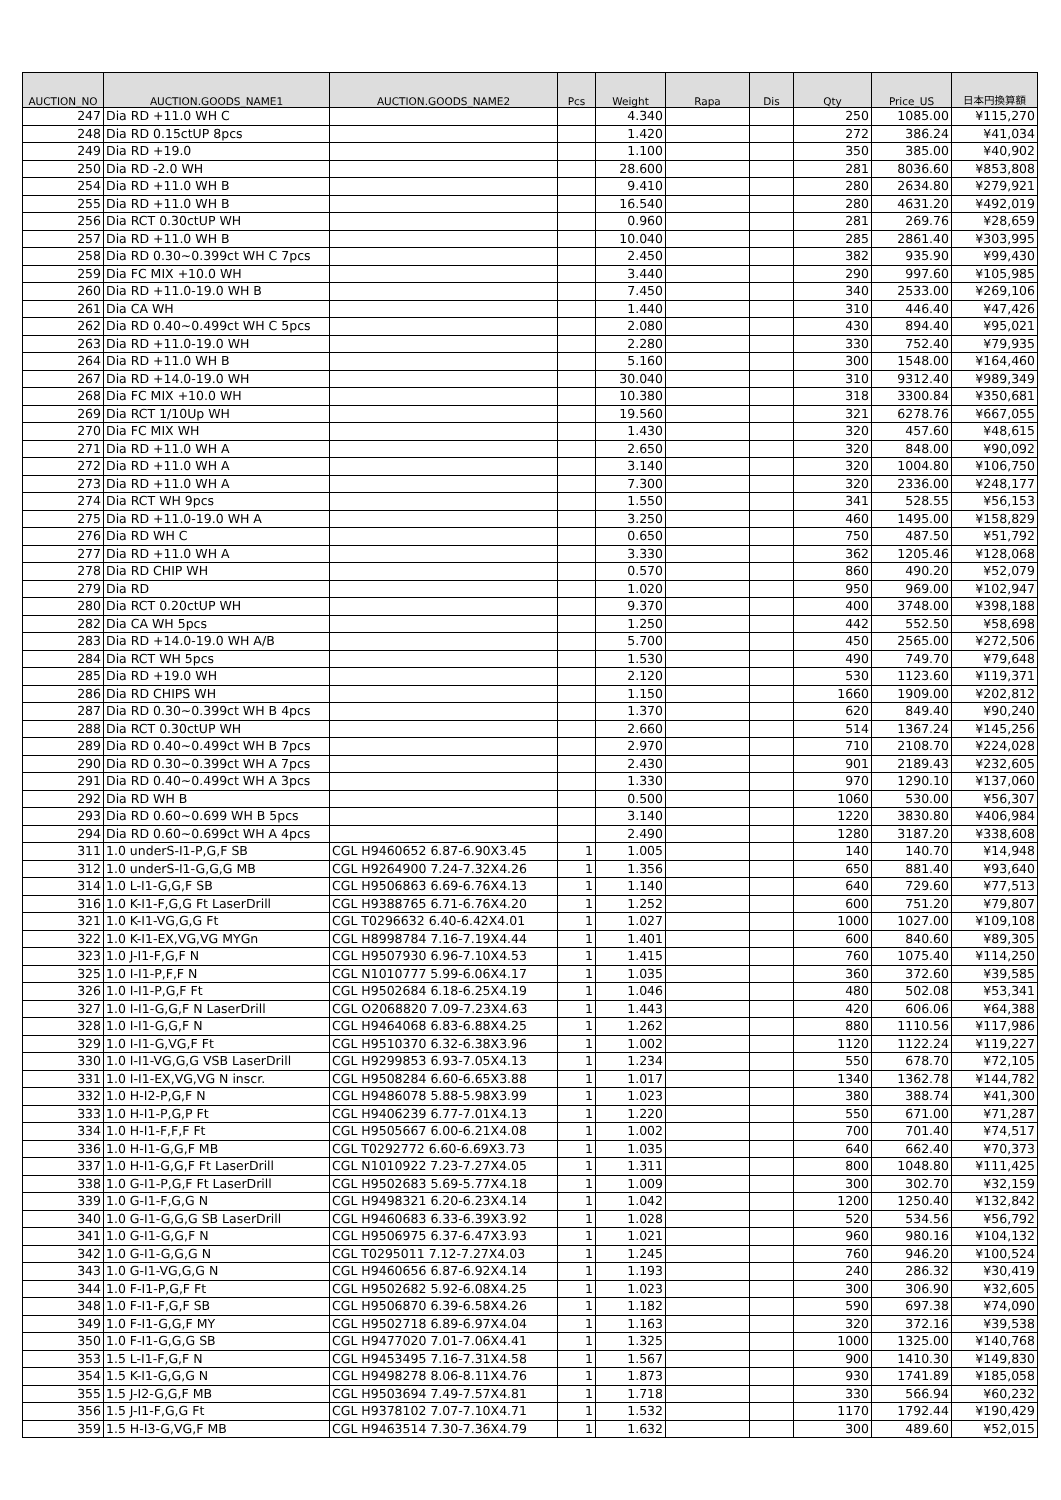| AUCTION_NO | AUCTION.GOODS_NAME1 | AUCTION.GOODS_NAME2 | Pcs | Weight | Rapa | Dis | Qty | Price_US | 日本円換算額 |
| --- | --- | --- | --- | --- | --- | --- | --- | --- | --- |
| 247 | Dia RD +11.0 WH C | | | 4.340 | | | 250 | 1085.00 | ¥115,270 |
| 248 | Dia RD 0.15ctUP 8pcs | | | 1.420 | | | 272 | 386.24 | ¥41,034 |
| 249 | Dia RD +19.0 | | | 1.100 | | | 350 | 385.00 | ¥40,902 |
| 250 | Dia RD -2.0 WH | | | 28.600 | | | 281 | 8036.60 | ¥853,808 |
| 254 | Dia RD +11.0 WH B | | | 9.410 | | | 280 | 2634.80 | ¥279,921 |
| 255 | Dia RD +11.0 WH B | | | 16.540 | | | 280 | 4631.20 | ¥492,019 |
| 256 | Dia RCT 0.30ctUP WH | | | 0.960 | | | 281 | 269.76 | ¥28,659 |
| 257 | Dia RD +11.0 WH B | | | 10.040 | | | 285 | 2861.40 | ¥303,995 |
| 258 | Dia RD 0.30~0.399ct WH C 7pcs | | | 2.450 | | | 382 | 935.90 | ¥99,430 |
| 259 | Dia FC MIX +10.0 WH | | | 3.440 | | | 290 | 997.60 | ¥105,985 |
| 260 | Dia RD +11.0-19.0 WH B | | | 7.450 | | | 340 | 2533.00 | ¥269,106 |
| 261 | Dia CA WH | | | 1.440 | | | 310 | 446.40 | ¥47,426 |
| 262 | Dia RD 0.40~0.499ct WH C 5pcs | | | 2.080 | | | 430 | 894.40 | ¥95,021 |
| 263 | Dia RD +11.0-19.0 WH | | | 2.280 | | | 330 | 752.40 | ¥79,935 |
| 264 | Dia RD +11.0 WH B | | | 5.160 | | | 300 | 1548.00 | ¥164,460 |
| 267 | Dia RD +14.0-19.0 WH | | | 30.040 | | | 310 | 9312.40 | ¥989,349 |
| 268 | Dia FC MIX +10.0 WH | | | 10.380 | | | 318 | 3300.84 | ¥350,681 |
| 269 | Dia RCT 1/10Up WH | | | 19.560 | | | 321 | 6278.76 | ¥667,055 |
| 270 | Dia FC MIX WH | | | 1.430 | | | 320 | 457.60 | ¥48,615 |
| 271 | Dia RD +11.0 WH A | | | 2.650 | | | 320 | 848.00 | ¥90,092 |
| 272 | Dia RD +11.0 WH A | | | 3.140 | | | 320 | 1004.80 | ¥106,750 |
| 273 | Dia RD +11.0 WH A | | | 7.300 | | | 320 | 2336.00 | ¥248,177 |
| 274 | Dia RCT WH 9pcs | | | 1.550 | | | 341 | 528.55 | ¥56,153 |
| 275 | Dia RD +11.0-19.0 WH A | | | 3.250 | | | 460 | 1495.00 | ¥158,829 |
| 276 | Dia RD WH C | | | 0.650 | | | 750 | 487.50 | ¥51,792 |
| 277 | Dia RD +11.0 WH A | | | 3.330 | | | 362 | 1205.46 | ¥128,068 |
| 278 | Dia RD CHIP WH | | | 0.570 | | | 860 | 490.20 | ¥52,079 |
| 279 | Dia RD | | | 1.020 | | | 950 | 969.00 | ¥102,947 |
| 280 | Dia RCT 0.20ctUP WH | | | 9.370 | | | 400 | 3748.00 | ¥398,188 |
| 282 | Dia CA WH 5pcs | | | 1.250 | | | 442 | 552.50 | ¥58,698 |
| 283 | Dia RD +14.0-19.0 WH A/B | | | 5.700 | | | 450 | 2565.00 | ¥272,506 |
| 284 | Dia RCT WH 5pcs | | | 1.530 | | | 490 | 749.70 | ¥79,648 |
| 285 | Dia RD +19.0 WH | | | 2.120 | | | 530 | 1123.60 | ¥119,371 |
| 286 | Dia RD CHIPS WH | | | 1.150 | | | 1660 | 1909.00 | ¥202,812 |
| 287 | Dia RD 0.30~0.399ct WH B 4pcs | | | 1.370 | | | 620 | 849.40 | ¥90,240 |
| 288 | Dia RCT 0.30ctUP WH | | | 2.660 | | | 514 | 1367.24 | ¥145,256 |
| 289 | Dia RD 0.40~0.499ct WH B 7pcs | | | 2.970 | | | 710 | 2108.70 | ¥224,028 |
| 290 | Dia RD 0.30~0.399ct WH A 7pcs | | | 2.430 | | | 901 | 2189.43 | ¥232,605 |
| 291 | Dia RD 0.40~0.499ct WH A 3pcs | | | 1.330 | | | 970 | 1290.10 | ¥137,060 |
| 292 | Dia RD WH B | | | 0.500 | | | 1060 | 530.00 | ¥56,307 |
| 293 | Dia RD 0.60~0.699 WH B 5pcs | | | 3.140 | | | 1220 | 3830.80 | ¥406,984 |
| 294 | Dia RD 0.60~0.699ct WH A 4pcs | | | 2.490 | | | 1280 | 3187.20 | ¥338,608 |
| 311 | 1.0 underS-I1-P,G,F SB | CGL H9460652 6.87-6.90X3.45 | 1 | 1.005 | | | 140 | 140.70 | ¥14,948 |
| 312 | 1.0 underS-I1-G,G,G MB | CGL H9264900 7.24-7.32X4.26 | 1 | 1.356 | | | 650 | 881.40 | ¥93,640 |
| 314 | 1.0 L-I1-G,G,F SB | CGL H9506863 6.69-6.76X4.13 | 1 | 1.140 | | | 640 | 729.60 | ¥77,513 |
| 316 | 1.0 K-I1-F,G,G Ft LaserDrill | CGL H9388765 6.71-6.76X4.20 | 1 | 1.252 | | | 600 | 751.20 | ¥79,807 |
| 321 | 1.0 K-I1-VG,G,G Ft | CGL T0296632 6.40-6.42X4.01 | 1 | 1.027 | | | 1000 | 1027.00 | ¥109,108 |
| 322 | 1.0 K-I1-EX,VG,VG MYGn | CGL H8998784 7.16-7.19X4.44 | 1 | 1.401 | | | 600 | 840.60 | ¥89,305 |
| 323 | 1.0 J-I1-F,G,F N | CGL H9507930 6.96-7.10X4.53 | 1 | 1.415 | | | 760 | 1075.40 | ¥114,250 |
| 325 | 1.0 I-I1-P,F,F N | CGL N1010777 5.99-6.06X4.17 | 1 | 1.035 | | | 360 | 372.60 | ¥39,585 |
| 326 | 1.0 I-I1-P,G,F Ft | CGL H9502684 6.18-6.25X4.19 | 1 | 1.046 | | | 480 | 502.08 | ¥53,341 |
| 327 | 1.0 I-I1-G,G,F N LaserDrill | CGL O2068820 7.09-7.23X4.63 | 1 | 1.443 | | | 420 | 606.06 | ¥64,388 |
| 328 | 1.0 I-I1-G,G,F N | CGL H9464068 6.83-6.88X4.25 | 1 | 1.262 | | | 880 | 1110.56 | ¥117,986 |
| 329 | 1.0 I-I1-G,VG,F Ft | CGL H9510370 6.32-6.38X3.96 | 1 | 1.002 | | | 1120 | 1122.24 | ¥119,227 |
| 330 | 1.0 I-I1-VG,G,G VSB LaserDrill | CGL H9299853 6.93-7.05X4.13 | 1 | 1.234 | | | 550 | 678.70 | ¥72,105 |
| 331 | 1.0 I-I1-EX,VG,VG N inscr. | CGL H9508284 6.60-6.65X3.88 | 1 | 1.017 | | | 1340 | 1362.78 | ¥144,782 |
| 332 | 1.0 H-I2-P,G,F N | CGL H9486078 5.88-5.98X3.99 | 1 | 1.023 | | | 380 | 388.74 | ¥41,300 |
| 333 | 1.0 H-I1-P,G,P Ft | CGL H9406239 6.77-7.01X4.13 | 1 | 1.220 | | | 550 | 671.00 | ¥71,287 |
| 334 | 1.0 H-I1-F,F,F Ft | CGL H9505667 6.00-6.21X4.08 | 1 | 1.002 | | | 700 | 701.40 | ¥74,517 |
| 336 | 1.0 H-I1-G,G,F MB | CGL T0292772 6.60-6.69X3.73 | 1 | 1.035 | | | 640 | 662.40 | ¥70,373 |
| 337 | 1.0 H-I1-G,G,F Ft LaserDrill | CGL N1010922 7.23-7.27X4.05 | 1 | 1.311 | | | 800 | 1048.80 | ¥111,425 |
| 338 | 1.0 G-I1-P,G,F Ft LaserDrill | CGL H9502683 5.69-5.77X4.18 | 1 | 1.009 | | | 300 | 302.70 | ¥32,159 |
| 339 | 1.0 G-I1-F,G,G N | CGL H9498321 6.20-6.23X4.14 | 1 | 1.042 | | | 1200 | 1250.40 | ¥132,842 |
| 340 | 1.0 G-I1-G,G,G SB LaserDrill | CGL H9460683 6.33-6.39X3.92 | 1 | 1.028 | | | 520 | 534.56 | ¥56,792 |
| 341 | 1.0 G-I1-G,G,F N | CGL H9506975 6.37-6.47X3.93 | 1 | 1.021 | | | 960 | 980.16 | ¥104,132 |
| 342 | 1.0 G-I1-G,G,G N | CGL T0295011 7.12-7.27X4.03 | 1 | 1.245 | | | 760 | 946.20 | ¥100,524 |
| 343 | 1.0 G-I1-VG,G,G N | CGL H9460656 6.87-6.92X4.14 | 1 | 1.193 | | | 240 | 286.32 | ¥30,419 |
| 344 | 1.0 F-I1-P,G,F Ft | CGL H9502682 5.92-6.08X4.25 | 1 | 1.023 | | | 300 | 306.90 | ¥32,605 |
| 348 | 1.0 F-I1-F,G,F SB | CGL H9506870 6.39-6.58X4.26 | 1 | 1.182 | | | 590 | 697.38 | ¥74,090 |
| 349 | 1.0 F-I1-G,G,F MY | CGL H9502718 6.89-6.97X4.04 | 1 | 1.163 | | | 320 | 372.16 | ¥39,538 |
| 350 | 1.0 F-I1-G,G,G SB | CGL H9477020 7.01-7.06X4.41 | 1 | 1.325 | | | 1000 | 1325.00 | ¥140,768 |
| 353 | 1.5 L-I1-F,G,F N | CGL H9453495 7.16-7.31X4.58 | 1 | 1.567 | | | 900 | 1410.30 | ¥149,830 |
| 354 | 1.5 K-I1-G,G,G N | CGL H9498278 8.06-8.11X4.76 | 1 | 1.873 | | | 930 | 1741.89 | ¥185,058 |
| 355 | 1.5 J-I2-G,G,F MB | CGL H9503694 7.49-7.57X4.81 | 1 | 1.718 | | | 330 | 566.94 | ¥60,232 |
| 356 | 1.5 J-I1-F,G,G Ft | CGL H9378102 7.07-7.10X4.71 | 1 | 1.532 | | | 1170 | 1792.44 | ¥190,429 |
| 359 | 1.5 H-I3-G,VG,F MB | CGL H9463514 7.30-7.36X4.79 | 1 | 1.632 | | | 300 | 489.60 | ¥52,015 |